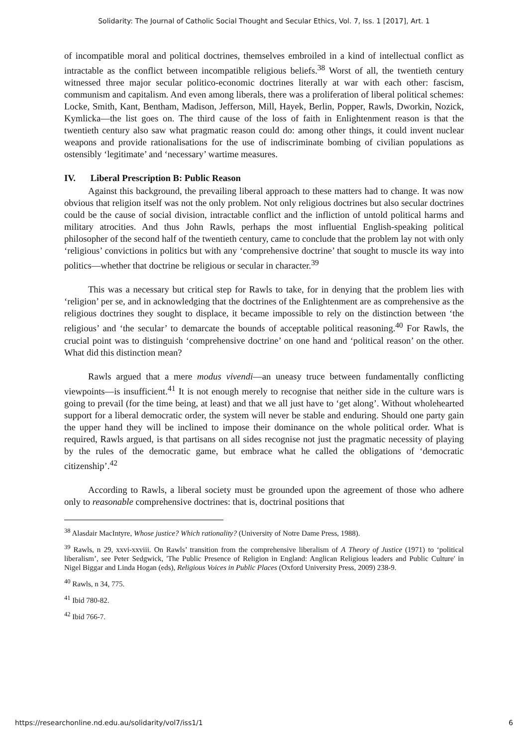Solidarity: The Journal of Catholic Social Thought and Secular Ethics, Vol. 7, Iss. 1 [2017], Art. 1
of incompatible moral and political doctrines, themselves embroiled in a kind of intellectual conflict as intractable as the conflict between incompatible religious beliefs.<sup>38</sup> Worst of all, the twentieth century witnessed three major secular politico-economic doctrines literally at war with each other: fascism, communism and capitalism. And even among liberals, there was a proliferation of liberal political schemes: Locke, Smith, Kant, Bentham, Madison, Jefferson, Mill, Hayek, Berlin, Popper, Rawls, Dworkin, Nozick, Kymlicka—the list goes on. The third cause of the loss of faith in Enlightenment reason is that the twentieth century also saw what pragmatic reason could do: among other things, it could invent nuclear weapons and provide rationalisations for the use of indiscriminate bombing of civilian populations as ostensibly ‘legitimate’ and ‘necessary’ wartime measures.
IV. Liberal Prescription B: Public Reason
Against this background, the prevailing liberal approach to these matters had to change. It was now obvious that religion itself was not the only problem. Not only religious doctrines but also secular doctrines could be the cause of social division, intractable conflict and the infliction of untold political harms and military atrocities. And thus John Rawls, perhaps the most influential English-speaking political philosopher of the second half of the twentieth century, came to conclude that the problem lay not with only ‘religious’ convictions in politics but with any ‘comprehensive doctrine’ that sought to muscle its way into politics—whether that doctrine be religious or secular in character.<sup>39</sup>
This was a necessary but critical step for Rawls to take, for in denying that the problem lies with ‘religion’ per se, and in acknowledging that the doctrines of the Enlightenment are as comprehensive as the religious doctrines they sought to displace, it became impossible to rely on the distinction between ‘the religious’ and ‘the secular’ to demarcate the bounds of acceptable political reasoning.<sup>40</sup> For Rawls, the crucial point was to distinguish ‘comprehensive doctrine’ on one hand and ‘political reason’ on the other. What did this distinction mean?
Rawls argued that a mere modus vivendi—an uneasy truce between fundamentally conflicting viewpoints—is insufficient.<sup>41</sup> It is not enough merely to recognise that neither side in the culture wars is going to prevail (for the time being, at least) and that we all just have to ‘get along’. Without wholehearted support for a liberal democratic order, the system will never be stable and enduring. Should one party gain the upper hand they will be inclined to impose their dominance on the whole political order. What is required, Rawls argued, is that partisans on all sides recognise not just the pragmatic necessity of playing by the rules of the democratic game, but embrace what he called the obligations of ‘democratic citizenship’.<sup>42</sup>
According to Rawls, a liberal society must be grounded upon the agreement of those who adhere only to reasonable comprehensive doctrines: that is, doctrinal positions that
<sup>38</sup> Alasdair MacIntyre, Whose justice? Which rationality? (University of Notre Dame Press, 1988).
<sup>39</sup> Rawls, n 29, xxvi-xxviii. On Rawls’ transition from the comprehensive liberalism of A Theory of Justice (1971) to ‘political liberalism’, see Peter Sedgwick, 'The Public Presence of Religion in England: Anglican Religious leaders and Public Culture' in Nigel Biggar and Linda Hogan (eds), Religious Voices in Public Places (Oxford University Press, 2009) 238-9.
<sup>40</sup> Rawls, n 34, 775.
<sup>41</sup> Ibid 780-82.
<sup>42</sup> Ibid 766-7.
https://researchonline.nd.edu.au/solidarity/vol7/iss1/1 6